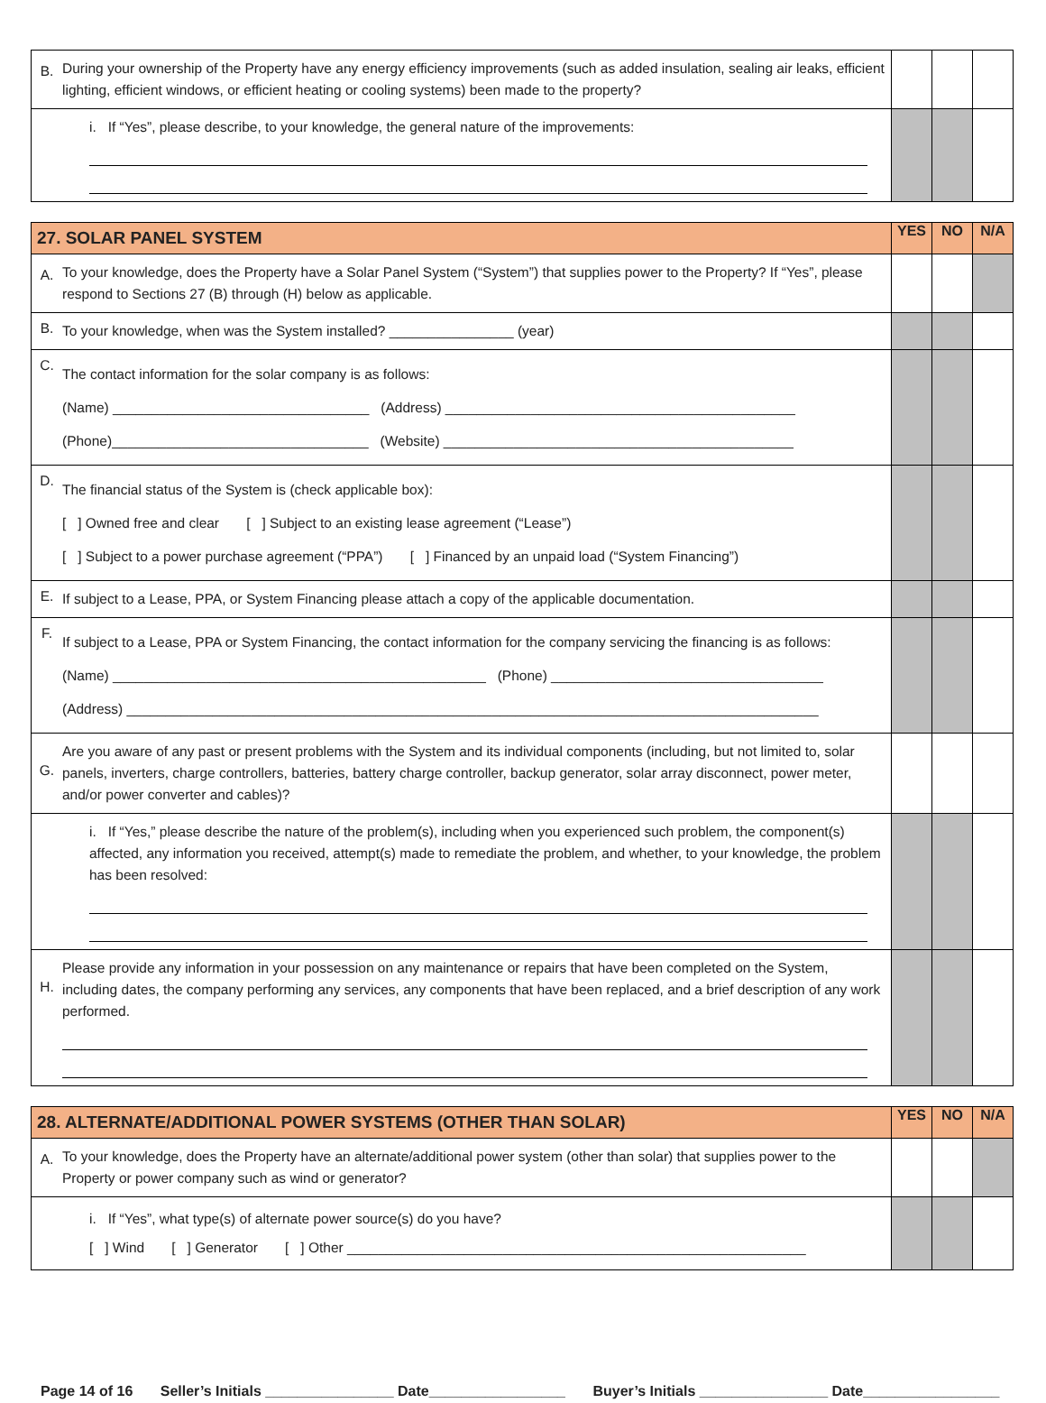| B. | During your ownership of the Property have any energy efficiency improvements (such as added insulation, sealing air leaks, efficient lighting, efficient windows, or efficient heating or cooling systems) been made to the property? | | | |
| | i. If “Yes”, please describe, to your knowledge, the general nature of the improvements: | | | |
| 27. SOLAR PANEL SYSTEM | | YES | NO | N/A |
| --- | --- | --- | --- | --- |
| A. | To your knowledge, does the Property have a Solar Panel System (“System”) that supplies power to the Property? If “Yes”, please respond to Sections 27 (B) through (H) below as applicable. | | | |
| B. | To your knowledge, when was the System installed? ________________ (year) | | | |
| C. | The contact information for the solar company is as follows: (Name) _________________________________ (Address) _____________________________________________ (Phone)_________________________________ (Website) _____________________________________________ | | | |
| D. | The financial status of the System is (check applicable box): [ ] Owned free and clear [ ] Subject to an existing lease agreement (“Lease”) [ ] Subject to a power purchase agreement (“PPA”) [ ] Financed by an unpaid load (“System Financing”) | | | |
| E. | If subject to a Lease, PPA, or System Financing please attach a copy of the applicable documentation. | | | |
| F. | If subject to a Lease, PPA or System Financing, the contact information for the company servicing the financing is as follows: (Name) ________________________________________________ (Phone) ___________________________________ (Address) _________________________________________________________________________________________ | | | |
| G. | Are you aware of any past or present problems with the System and its individual components (including, but not limited to, solar panels, inverters, charge controllers, batteries, battery charge controller, backup generator, solar array disconnect, power meter, and/or power converter and cables)? | | | |
| | i. If “Yes,” please describe the nature of the problem(s), including when you experienced such problem, the component(s) affected, any information you received, attempt(s) made to remediate the problem, and whether, to your knowledge, the problem has been resolved: | | | |
| H. | Please provide any information in your possession on any maintenance or repairs that have been completed on the System, including dates, the company performing any services, any components that have been replaced, and a brief description of any work performed. | | | |
| 28. ALTERNATE/ADDITIONAL POWER SYSTEMS (OTHER THAN SOLAR) | | YES | NO | N/A |
| --- | --- | --- | --- | --- |
| A. | To your knowledge, does the Property have an alternate/additional power system (other than solar) that supplies power to the Property or power company such as wind or generator? | | | |
| | i. If “Yes”, what type(s) of alternate power source(s) do you have? [ ] Wind [ ] Generator [ ] Other ___________________________________________________________ | | | |
Page 14 of 16 Seller’s Initials ________________ Date_________________ Buyer’s Initials ________________ Date_________________